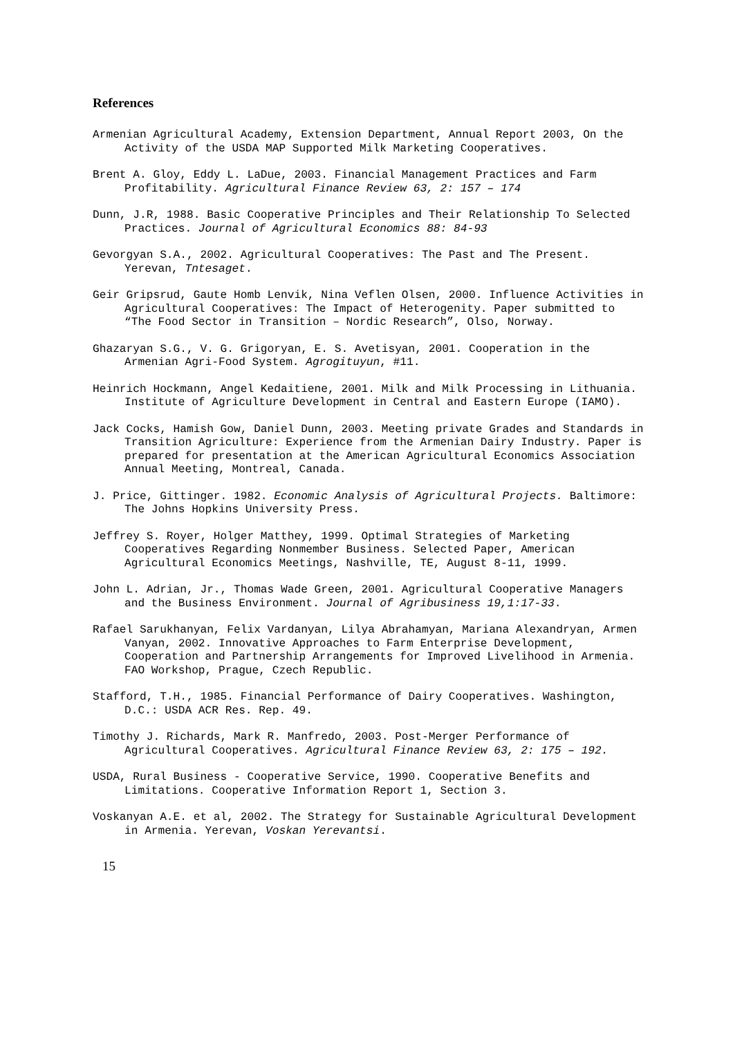References
Armenian Agricultural Academy, Extension Department, Annual Report 2003, On the Activity of the USDA MAP Supported Milk Marketing Cooperatives.
Brent A. Gloy, Eddy L. LaDue, 2003. Financial Management Practices and Farm Profitability. Agricultural Finance Review 63, 2: 157 – 174
Dunn, J.R, 1988. Basic Cooperative Principles and Their Relationship To Selected Practices. Journal of Agricultural Economics 88: 84-93
Gevorgyan S.A., 2002. Agricultural Cooperatives: The Past and The Present. Yerevan, Tntesaget.
Geir Gripsrud, Gaute Homb Lenvik, Nina Veflen Olsen, 2000. Influence Activities in Agricultural Cooperatives: The Impact of Heterogenity. Paper submitted to “The Food Sector in Transition – Nordic Research”, Olso, Norway.
Ghazaryan S.G., V. G. Grigoryan, E. S. Avetisyan, 2001. Cooperation in the Armenian Agri-Food System. Agrogituyun, #11.
Heinrich Hockmann, Angel Kedaitiene, 2001. Milk and Milk Processing in Lithuania. Institute of Agriculture Development in Central and Eastern Europe (IAMO).
Jack Cocks, Hamish Gow, Daniel Dunn, 2003. Meeting private Grades and Standards in Transition Agriculture: Experience from the Armenian Dairy Industry. Paper is prepared for presentation at the American Agricultural Economics Association Annual Meeting, Montreal, Canada.
J. Price, Gittinger. 1982. Economic Analysis of Agricultural Projects. Baltimore: The Johns Hopkins University Press.
Jeffrey S. Royer, Holger Matthey, 1999. Optimal Strategies of Marketing Cooperatives Regarding Nonmember Business. Selected Paper, American Agricultural Economics Meetings, Nashville, TE, August 8-11, 1999.
John L. Adrian, Jr., Thomas Wade Green, 2001. Agricultural Cooperative Managers and the Business Environment. Journal of Agribusiness 19,1:17-33.
Rafael Sarukhanyan, Felix Vardanyan, Lilya Abrahamyan, Mariana Alexandryan, Armen Vanyan, 2002. Innovative Approaches to Farm Enterprise Development, Cooperation and Partnership Arrangements for Improved Livelihood in Armenia. FAO Workshop, Prague, Czech Republic.
Stafford, T.H., 1985. Financial Performance of Dairy Cooperatives. Washington, D.C.: USDA ACR Res. Rep. 49.
Timothy J. Richards, Mark R. Manfredo, 2003. Post-Merger Performance of Agricultural Cooperatives. Agricultural Finance Review 63, 2: 175 – 192.
USDA, Rural Business - Cooperative Service, 1990. Cooperative Benefits and Limitations. Cooperative Information Report 1, Section 3.
Voskanyan A.E. et al, 2002. The Strategy for Sustainable Agricultural Development in Armenia. Yerevan, Voskan Yerevantsi.
15